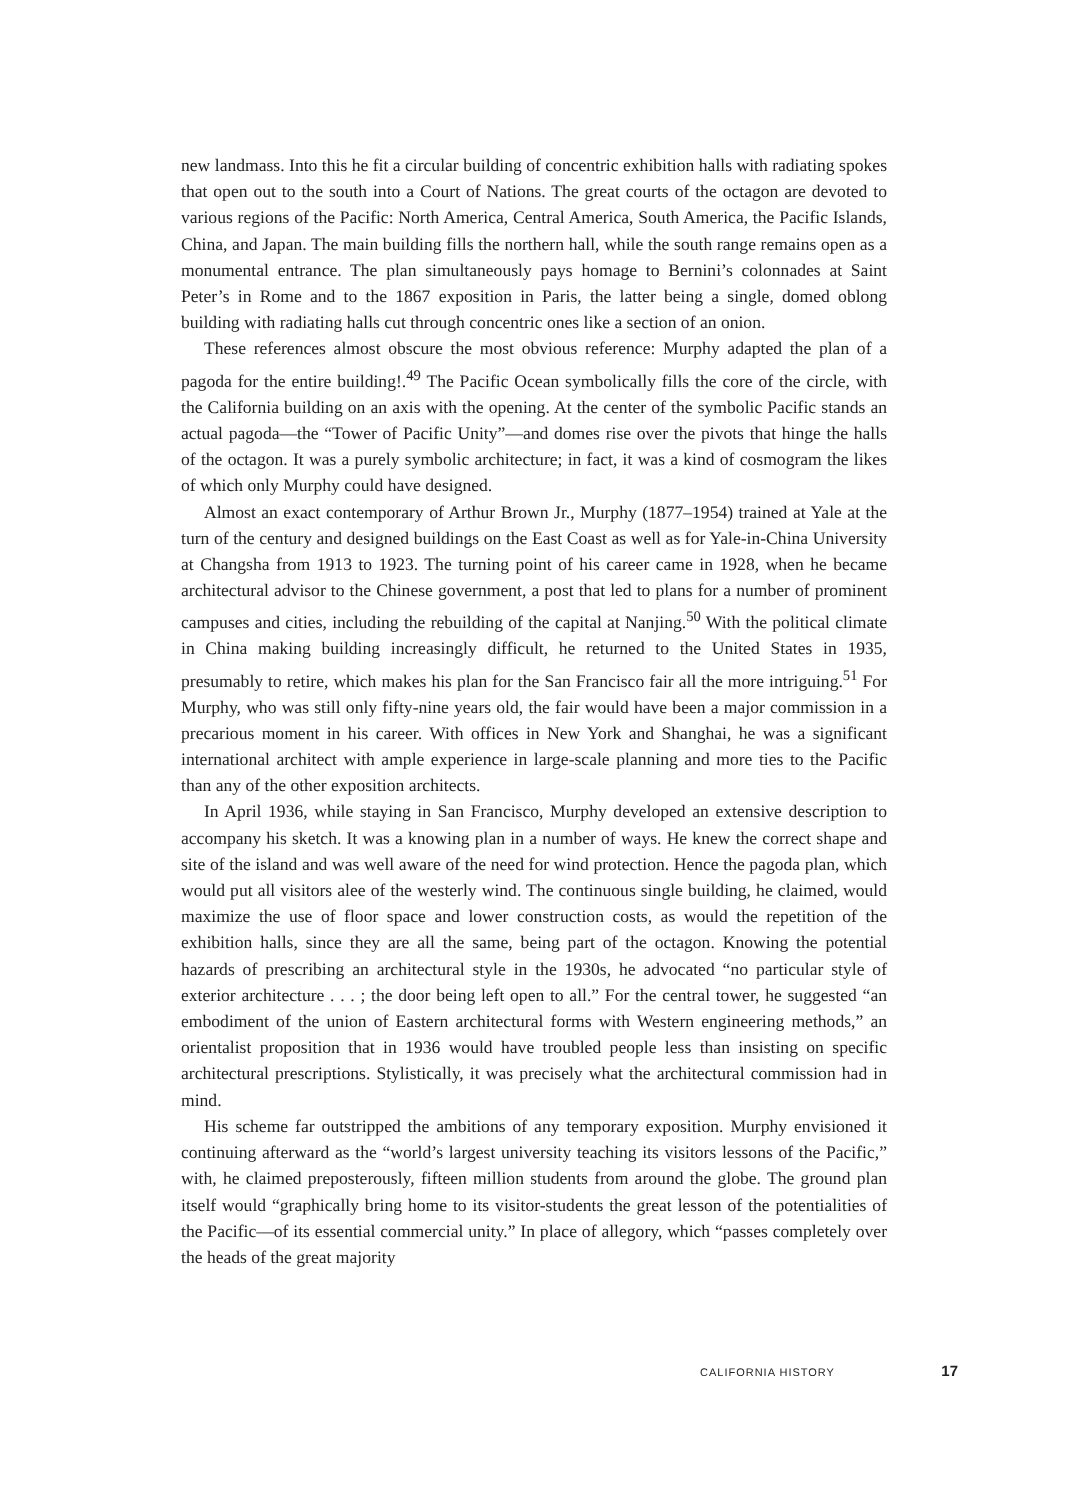new landmass. Into this he fit a circular building of concentric exhibition halls with radiating spokes that open out to the south into a Court of Nations. The great courts of the octagon are devoted to various regions of the Pacific: North America, Central America, South America, the Pacific Islands, China, and Japan. The main building fills the northern hall, while the south range remains open as a monumental entrance. The plan simultaneously pays homage to Bernini’s colonnades at Saint Peter’s in Rome and to the 1867 exposition in Paris, the latter being a single, domed oblong building with radiating halls cut through concentric ones like a section of an onion.
These references almost obscure the most obvious reference: Murphy adapted the plan of a pagoda for the entire building!.<sup>49</sup> The Pacific Ocean symbolically fills the core of the circle, with the California building on an axis with the opening. At the center of the symbolic Pacific stands an actual pagoda—the “Tower of Pacific Unity”—and domes rise over the pivots that hinge the halls of the octagon. It was a purely symbolic architecture; in fact, it was a kind of cosmogram the likes of which only Murphy could have designed.
Almost an exact contemporary of Arthur Brown Jr., Murphy (1877–1954) trained at Yale at the turn of the century and designed buildings on the East Coast as well as for Yale-in-China University at Changsha from 1913 to 1923. The turning point of his career came in 1928, when he became architectural advisor to the Chinese government, a post that led to plans for a number of prominent campuses and cities, including the rebuilding of the capital at Nanjing.<sup>50</sup> With the political climate in China making building increasingly difficult, he returned to the United States in 1935, presumably to retire, which makes his plan for the San Francisco fair all the more intriguing.<sup>51</sup> For Murphy, who was still only fifty-nine years old, the fair would have been a major commission in a precarious moment in his career. With offices in New York and Shanghai, he was a significant international architect with ample experience in large-scale planning and more ties to the Pacific than any of the other exposition architects.
In April 1936, while staying in San Francisco, Murphy developed an extensive description to accompany his sketch. It was a knowing plan in a number of ways. He knew the correct shape and site of the island and was well aware of the need for wind protection. Hence the pagoda plan, which would put all visitors alee of the westerly wind. The continuous single building, he claimed, would maximize the use of floor space and lower construction costs, as would the repetition of the exhibition halls, since they are all the same, being part of the octagon. Knowing the potential hazards of prescribing an architectural style in the 1930s, he advocated “no particular style of exterior architecture . . . ; the door being left open to all.” For the central tower, he suggested “an embodiment of the union of Eastern architectural forms with Western engineering methods,” an orientalist proposition that in 1936 would have troubled people less than insisting on specific architectural prescriptions. Stylistically, it was precisely what the architectural commission had in mind.
His scheme far outstripped the ambitions of any temporary exposition. Murphy envisioned it continuing afterward as the “world’s largest university teaching its visitors lessons of the Pacific,” with, he claimed preposterously, fifteen million students from around the globe. The ground plan itself would “graphically bring home to its visitor-students the great lesson of the potentialities of the Pacific—of its essential commercial unity.” In place of allegory, which “passes completely over the heads of the great majority
CALIFORNIA HISTORY 17